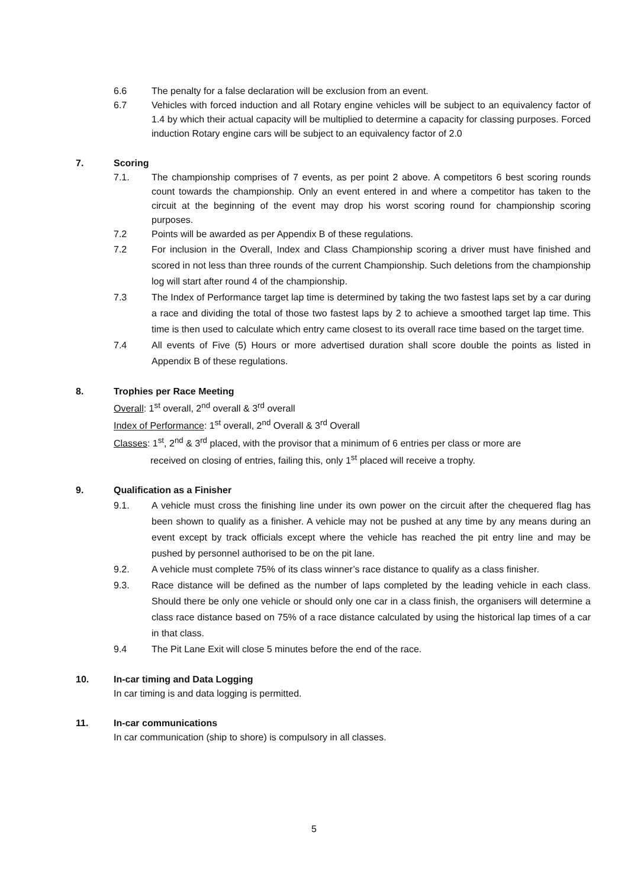6.6 The penalty for a false declaration will be exclusion from an event.
6.7 Vehicles with forced induction and all Rotary engine vehicles will be subject to an equivalency factor of 1.4 by which their actual capacity will be multiplied to determine a capacity for classing purposes. Forced induction Rotary engine cars will be subject to an equivalency factor of 2.0
7. Scoring
7.1. The championship comprises of 7 events, as per point 2 above. A competitors 6 best scoring rounds count towards the championship. Only an event entered in and where a competitor has taken to the circuit at the beginning of the event may drop his worst scoring round for championship scoring purposes.
7.2 Points will be awarded as per Appendix B of these regulations.
7.2 For inclusion in the Overall, Index and Class Championship scoring a driver must have finished and scored in not less than three rounds of the current Championship. Such deletions from the championship log will start after round 4 of the championship.
7.3 The Index of Performance target lap time is determined by taking the two fastest laps set by a car during a race and dividing the total of those two fastest laps by 2 to achieve a smoothed target lap time. This time is then used to calculate which entry came closest to its overall race time based on the target time.
7.4 All events of Five (5) Hours or more advertised duration shall score double the points as listed in Appendix B of these regulations.
8. Trophies per Race Meeting
Overall: 1<sup>st</sup> overall, 2<sup>nd</sup> overall & 3<sup>rd</sup> overall
Index of Performance: 1<sup>st</sup> overall, 2<sup>nd</sup> Overall & 3<sup>rd</sup> Overall
Classes: 1<sup>st</sup>, 2<sup>nd</sup> & 3<sup>rd</sup> placed, with the provisor that a minimum of 6 entries per class or more are
received on closing of entries, failing this, only 1<sup>st</sup> placed will receive a trophy.
9. Qualification as a Finisher
9.1. A vehicle must cross the finishing line under its own power on the circuit after the chequered flag has been shown to qualify as a finisher. A vehicle may not be pushed at any time by any means during an event except by track officials except where the vehicle has reached the pit entry line and may be pushed by personnel authorised to be on the pit lane.
9.2. A vehicle must complete 75% of its class winner’s race distance to qualify as a class finisher.
9.3. Race distance will be defined as the number of laps completed by the leading vehicle in each class. Should there be only one vehicle or should only one car in a class finish, the organisers will determine a class race distance based on 75% of a race distance calculated by using the historical lap times of a car in that class.
9.4 The Pit Lane Exit will close 5 minutes before the end of the race.
10. In-car timing and Data Logging
In car timing is and data logging is permitted.
11. In-car communications
In car communication (ship to shore) is compulsory in all classes.
5